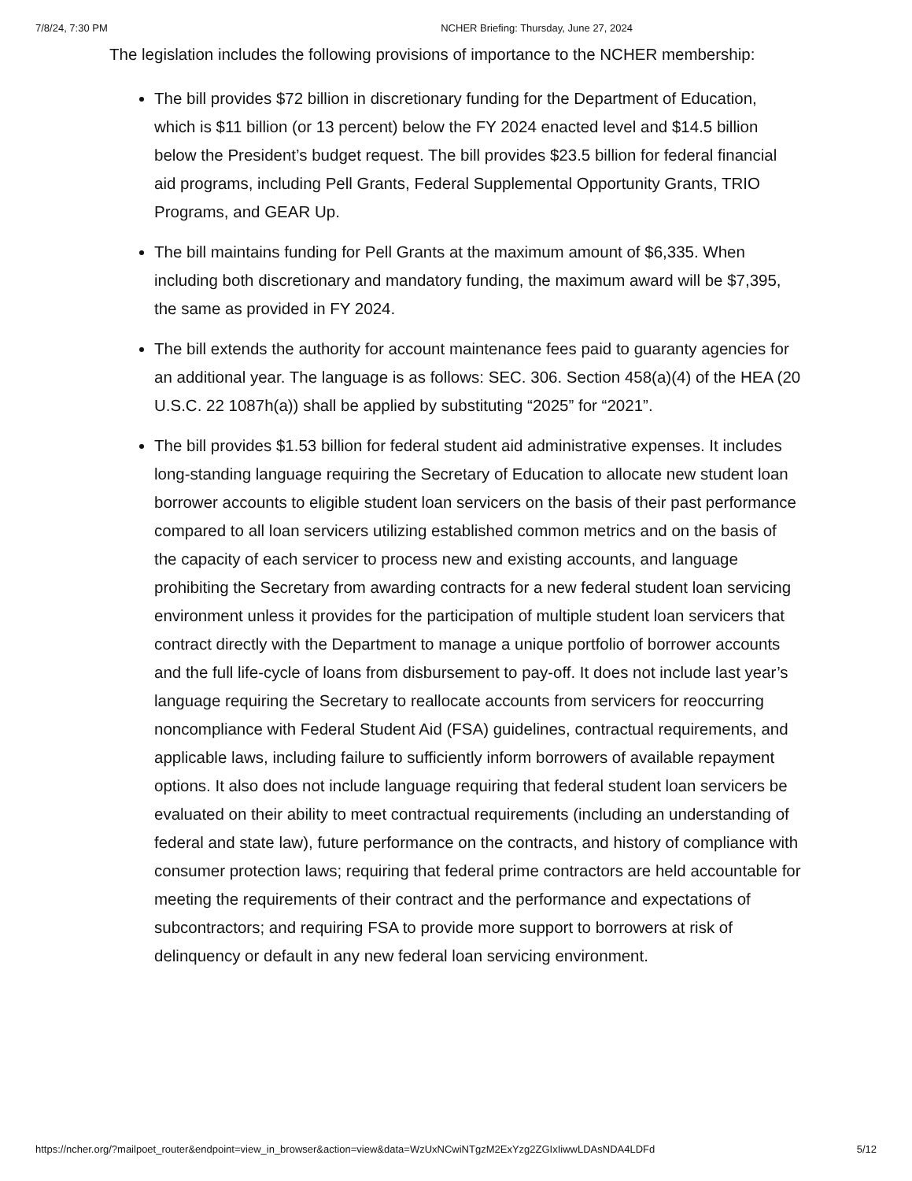7/8/24, 7:30 PM NCHER Briefing: Thursday, June 27, 2024
The legislation includes the following provisions of importance to the NCHER membership:
The bill provides $72 billion in discretionary funding for the Department of Education, which is $11 billion (or 13 percent) below the FY 2024 enacted level and $14.5 billion below the President’s budget request. The bill provides $23.5 billion for federal financial aid programs, including Pell Grants, Federal Supplemental Opportunity Grants, TRIO Programs, and GEAR Up.
The bill maintains funding for Pell Grants at the maximum amount of $6,335. When including both discretionary and mandatory funding, the maximum award will be $7,395, the same as provided in FY 2024.
The bill extends the authority for account maintenance fees paid to guaranty agencies for an additional year. The language is as follows: SEC. 306. Section 458(a)(4) of the HEA (20 U.S.C. 22 1087h(a)) shall be applied by substituting “2025” for “2021”.
The bill provides $1.53 billion for federal student aid administrative expenses. It includes long-standing language requiring the Secretary of Education to allocate new student loan borrower accounts to eligible student loan servicers on the basis of their past performance compared to all loan servicers utilizing established common metrics and on the basis of the capacity of each servicer to process new and existing accounts, and language prohibiting the Secretary from awarding contracts for a new federal student loan servicing environment unless it provides for the participation of multiple student loan servicers that contract directly with the Department to manage a unique portfolio of borrower accounts and the full life-cycle of loans from disbursement to pay-off. It does not include last year’s language requiring the Secretary to reallocate accounts from servicers for reoccurring noncompliance with Federal Student Aid (FSA) guidelines, contractual requirements, and applicable laws, including failure to sufficiently inform borrowers of available repayment options. It also does not include language requiring that federal student loan servicers be evaluated on their ability to meet contractual requirements (including an understanding of federal and state law), future performance on the contracts, and history of compliance with consumer protection laws; requiring that federal prime contractors are held accountable for meeting the requirements of their contract and the performance and expectations of subcontractors; and requiring FSA to provide more support to borrowers at risk of delinquency or default in any new federal loan servicing environment.
https://ncher.org/?mailpoet_router&endpoint=view_in_browser&action=view&data=WzUxNCwiNTgzM2ExYzg2ZGIxIiwwLDAsNDA4LDFd 5/12